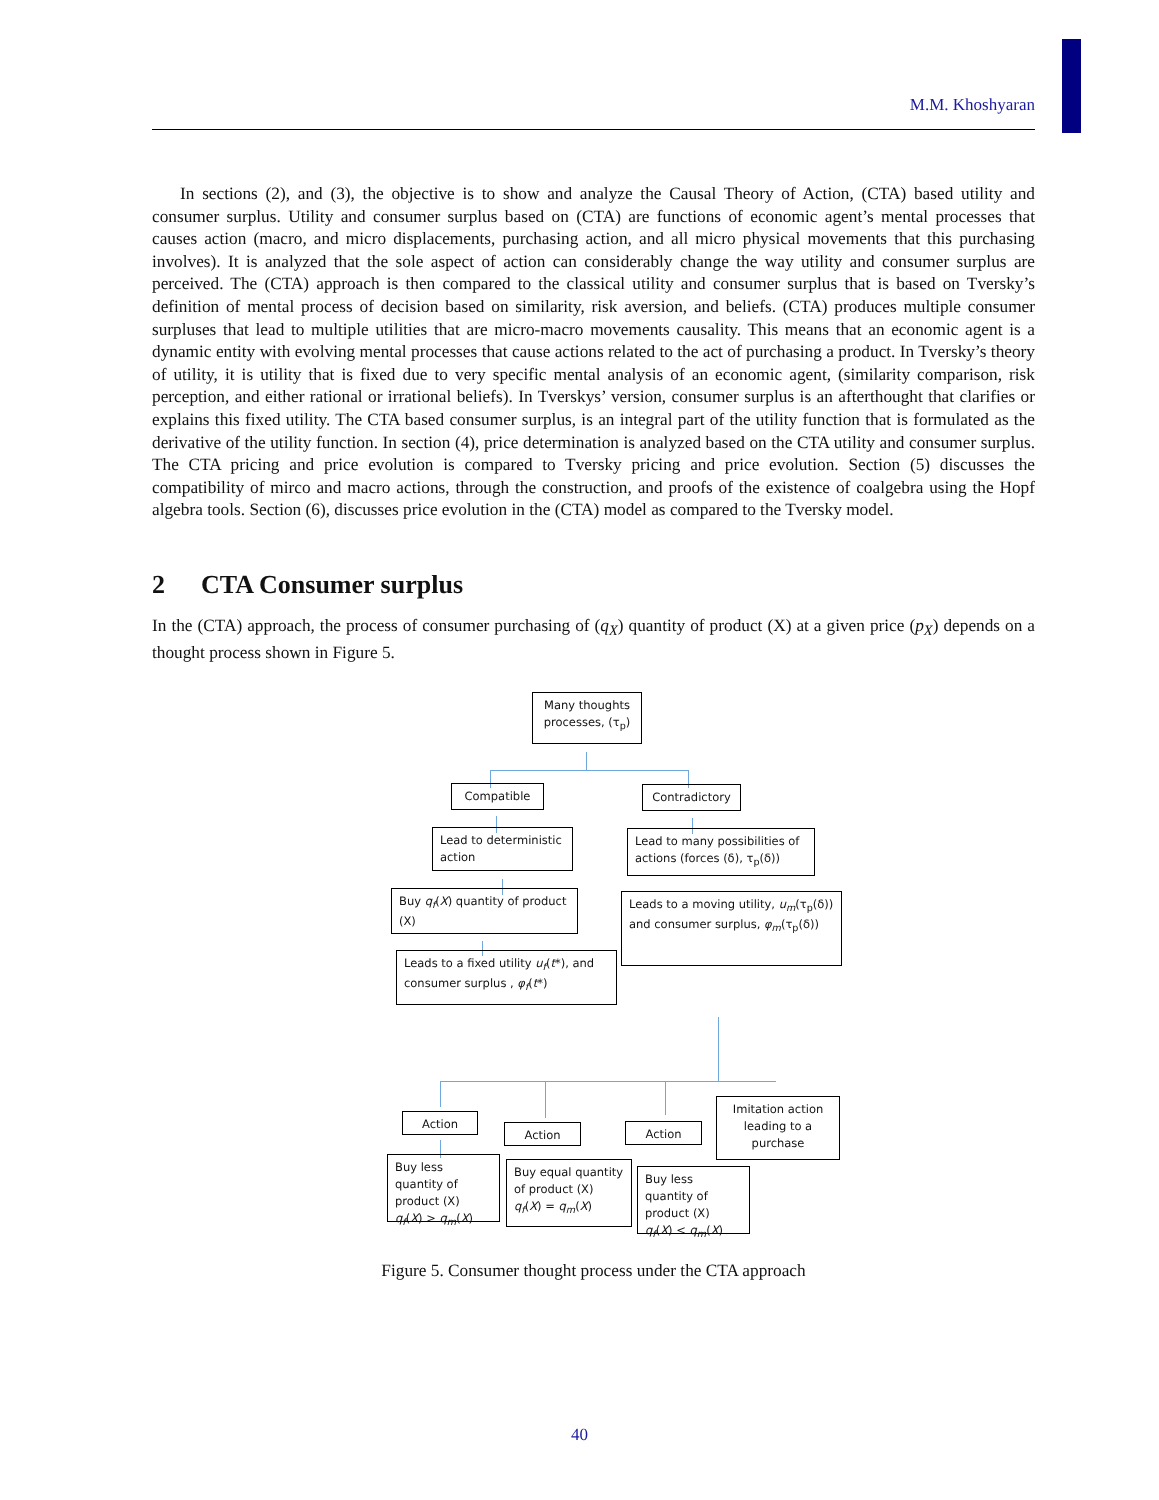M.M. Khoshyaran
In sections (2), and (3), the objective is to show and analyze the Causal Theory of Action, (CTA) based utility and consumer surplus. Utility and consumer surplus based on (CTA) are functions of economic agent’s mental processes that causes action (macro, and micro displacements, purchasing action, and all micro physical movements that this purchasing involves). It is analyzed that the sole aspect of action can considerably change the way utility and consumer surplus are perceived. The (CTA) approach is then compared to the classical utility and consumer surplus that is based on Tversky’s definition of mental process of decision based on similarity, risk aversion, and beliefs. (CTA) produces multiple consumer surpluses that lead to multiple utilities that are micro-macro movements causality. This means that an economic agent is a dynamic entity with evolving mental processes that cause actions related to the act of purchasing a product. In Tversky’s theory of utility, it is utility that is fixed due to very specific mental analysis of an economic agent, (similarity comparison, risk perception, and either rational or irrational beliefs). In Tverskys’ version, consumer surplus is an afterthought that clarifies or explains this fixed utility. The CTA based consumer surplus, is an integral part of the utility function that is formulated as the derivative of the utility function. In section (4), price determination is analyzed based on the CTA utility and consumer surplus. The CTA pricing and price evolution is compared to Tversky pricing and price evolution. Section (5) discusses the compatibility of mirco and macro actions, through the construction, and proofs of the existence of coalgebra using the Hopf algebra tools. Section (6), discusses price evolution in the (CTA) model as compared to the Tversky model.
2 CTA Consumer surplus
In the (CTA) approach, the process of consumer purchasing of (q<sub>X</sub>) quantity of product (X) at a given price (p<sub>X</sub>) depends on a thought process shown in Figure 5.
Many thoughts processes, (τ<sub>p</sub>)
Compatible Contradictory
Lead to deterministic action
Lead to many possibilities of actions (forces (δ), τ<sub>p</sub>(δ))
Buy q<sub>f</sub>(X) quantity of product (X)
Leads to a moving utility, u<sub>m</sub>(τ<sub>p</sub>(δ)) and consumer surplus, φ<sub>m</sub>(τ<sub>p</sub>(δ))
Leads to a fixed utility u<sub>f</sub>(t*), and consumer surplus , φ<sub>f</sub>(t*)
Action
Action Action
Imitation action leading to a purchase
Buy less quantity of product (X)
q<sub>f</sub>(X) > q<sub>m</sub>(X)
Buy equal quantity of product (X)
q<sub>f</sub>(X) = q<sub>m</sub>(X)
Buy less quantity of product (X)
q<sub>f</sub>(X) < q<sub>m</sub>(X)
Figure 5. Consumer thought process under the CTA approach
40